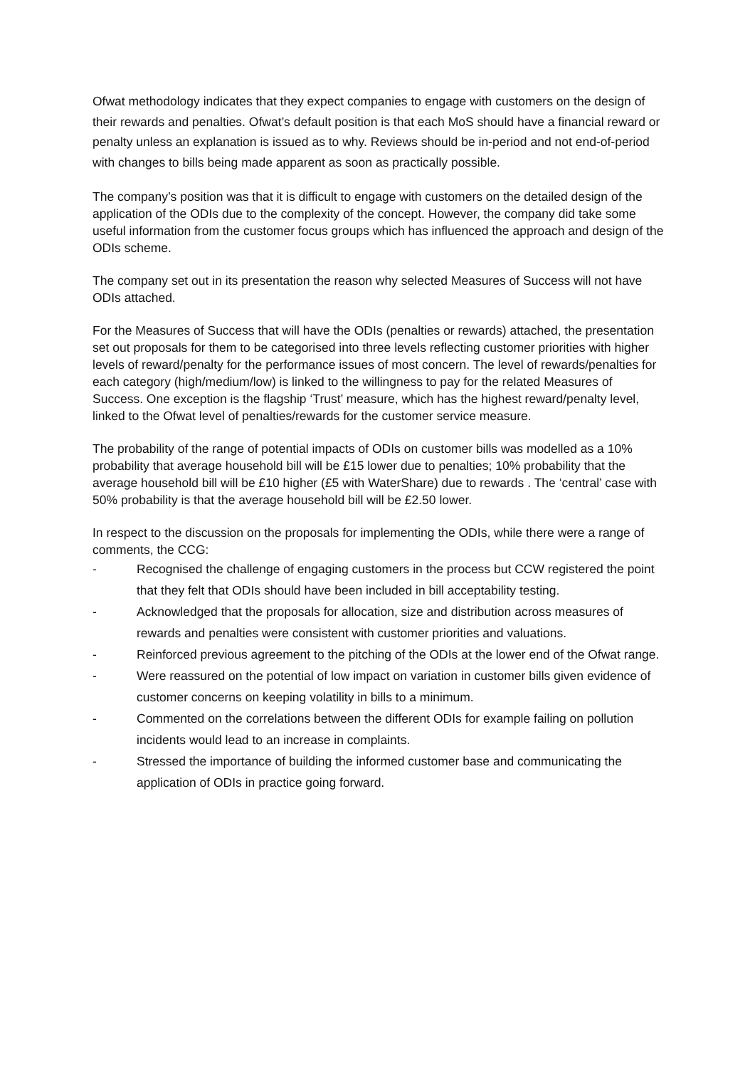Ofwat methodology indicates that they expect companies to engage with customers on the design of their rewards and penalties. Ofwat’s default position is that each MoS should have a financial reward or penalty unless an explanation is issued as to why. Reviews should be in-period and not end-of-period with changes to bills being made apparent as soon as practically possible.
The company’s position was that it is difficult to engage with customers on the detailed design of the application of the ODIs due to the complexity of the concept. However, the company did take some useful information from the customer focus groups which has influenced the approach and design of the ODIs scheme.
The company set out in its presentation the reason why selected Measures of Success will not have ODIs attached.
For the Measures of Success that will have the ODIs (penalties or rewards) attached, the presentation set out proposals for them to be categorised into three levels reflecting customer priorities with higher levels of reward/penalty for the performance issues of most concern. The level of rewards/penalties for each category (high/medium/low) is linked to the willingness to pay for the related Measures of Success. One exception is the flagship ‘Trust’ measure, which has the highest reward/penalty level, linked to the Ofwat level of penalties/rewards for the customer service measure.
The probability of the range of potential impacts of ODIs on customer bills was modelled as a 10% probability that average household bill will be £15 lower due to penalties; 10% probability that the average household bill will be £10 higher (£5 with WaterShare) due to rewards . The ‘central’ case with 50% probability is that the average household bill will be £2.50 lower.
In respect to the discussion on the proposals for implementing the ODIs, while there were a range of comments, the CCG:
- Recognised the challenge of engaging customers in the process but CCW registered the point that they felt that ODIs should have been included in bill acceptability testing.
- Acknowledged that the proposals for allocation, size and distribution across measures of rewards and penalties were consistent with customer priorities and valuations.
- Reinforced previous agreement to the pitching of the ODIs at the lower end of the Ofwat range.
- Were reassured on the potential of low impact on variation in customer bills given evidence of customer concerns on keeping volatility in bills to a minimum.
- Commented on the correlations between the different ODIs for example failing on pollution incidents would lead to an increase in complaints.
- Stressed the importance of building the informed customer base and communicating the application of ODIs in practice going forward.